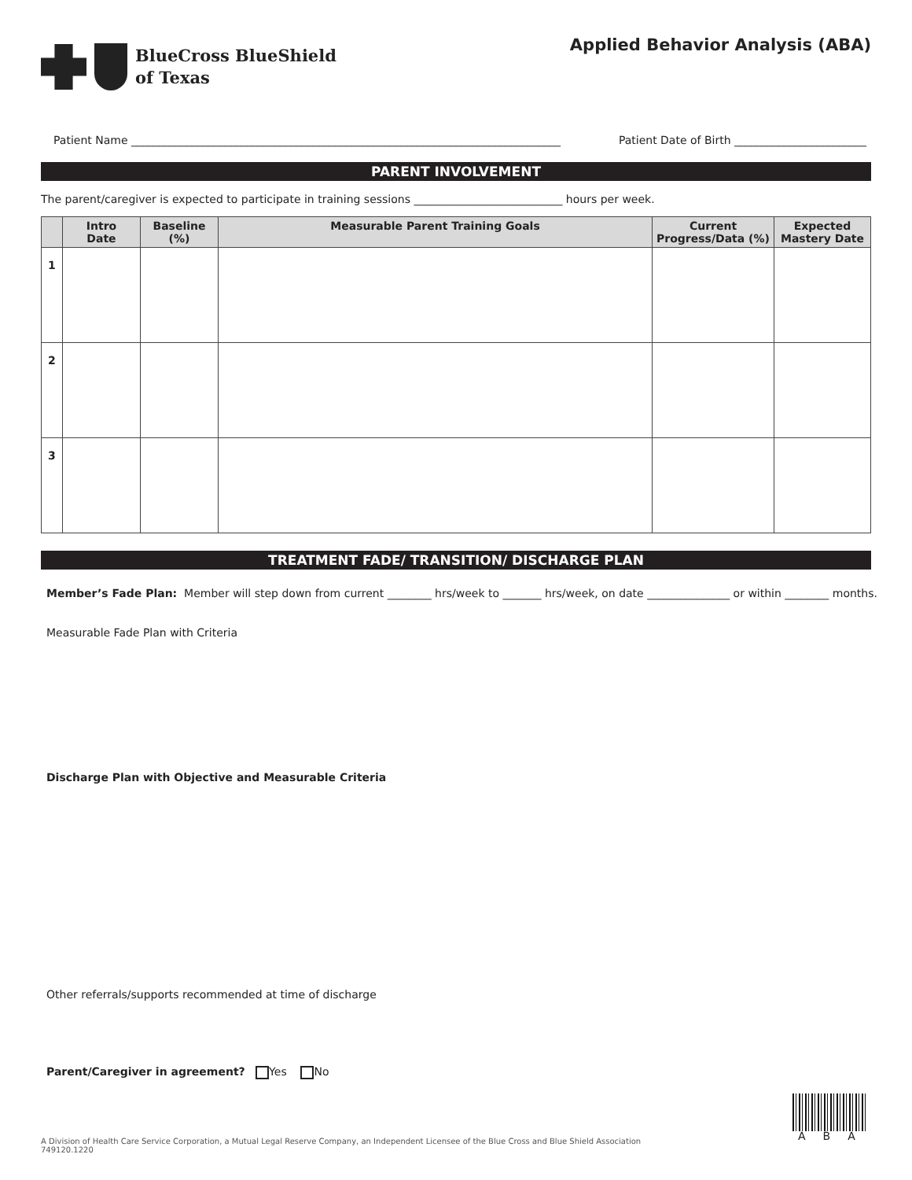BlueCross BlueShield
of Texas
Applied Behavior Analysis (ABA)
Patient Name ______________________________________________________________________________ Patient Date of Birth ________________________
PARENT INVOLVEMENT
The parent/caregiver is expected to participate in training sessions ___________________________ hours per week.
| | Intro Date | Baseline (%) | Measurable Parent Training Goals | Current Progress/Data (%) | Expected Mastery Date |
| --- | --- | --- | --- | --- | --- |
| 1 | | | | | |
| 2 | | | | | |
| 3 | | | | | |
TREATMENT FADE/ TRANSITION/ DISCHARGE PLAN
Member’s Fade Plan: Member will step down from current ________ hrs/week to _______ hrs/week, on date _______________ or within ________ months.
Measurable Fade Plan with Criteria
Discharge Plan with Objective and Measurable Criteria
Other referrals/supports recommended at time of discharge
Parent/Caregiver in agreement? Yes No
ABA
A Division of Health Care Service Corporation, a Mutual Legal Reserve Company, an Independent Licensee of the Blue Cross and Blue Shield Association
749120.1220